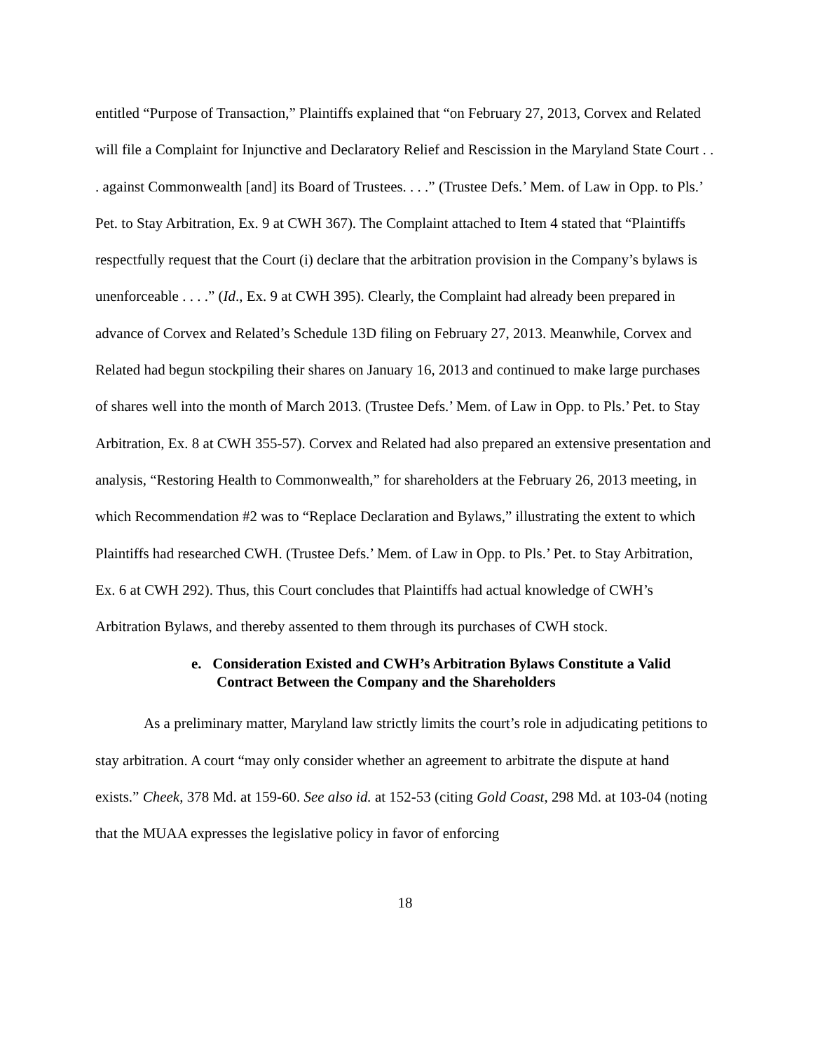entitled “Purpose of Transaction,” Plaintiffs explained that “on February 27, 2013, Corvex and Related will file a Complaint for Injunctive and Declaratory Relief and Rescission in the Maryland State Court . . . against Commonwealth [and] its Board of Trustees. . . .” (Trustee Defs.’ Mem. of Law in Opp. to Pls.’ Pet. to Stay Arbitration, Ex. 9 at CWH 367). The Complaint attached to Item 4 stated that “Plaintiffs respectfully request that the Court (i) declare that the arbitration provision in the Company’s bylaws is unenforceable . . . .” (Id., Ex. 9 at CWH 395). Clearly, the Complaint had already been prepared in advance of Corvex and Related’s Schedule 13D filing on February 27, 2013. Meanwhile, Corvex and Related had begun stockpiling their shares on January 16, 2013 and continued to make large purchases of shares well into the month of March 2013. (Trustee Defs.’ Mem. of Law in Opp. to Pls.’ Pet. to Stay Arbitration, Ex. 8 at CWH 355-57). Corvex and Related had also prepared an extensive presentation and analysis, “Restoring Health to Commonwealth,” for shareholders at the February 26, 2013 meeting, in which Recommendation #2 was to “Replace Declaration and Bylaws,” illustrating the extent to which Plaintiffs had researched CWH. (Trustee Defs.’ Mem. of Law in Opp. to Pls.’ Pet. to Stay Arbitration, Ex. 6 at CWH 292). Thus, this Court concludes that Plaintiffs had actual knowledge of CWH’s Arbitration Bylaws, and thereby assented to them through its purchases of CWH stock.
e. Consideration Existed and CWH’s Arbitration Bylaws Constitute a Valid Contract Between the Company and the Shareholders
As a preliminary matter, Maryland law strictly limits the court’s role in adjudicating petitions to stay arbitration. A court “may only consider whether an agreement to arbitrate the dispute at hand exists.” Cheek, 378 Md. at 159-60. See also id. at 152-53 (citing Gold Coast, 298 Md. at 103-04 (noting that the MUAA expresses the legislative policy in favor of enforcing
18